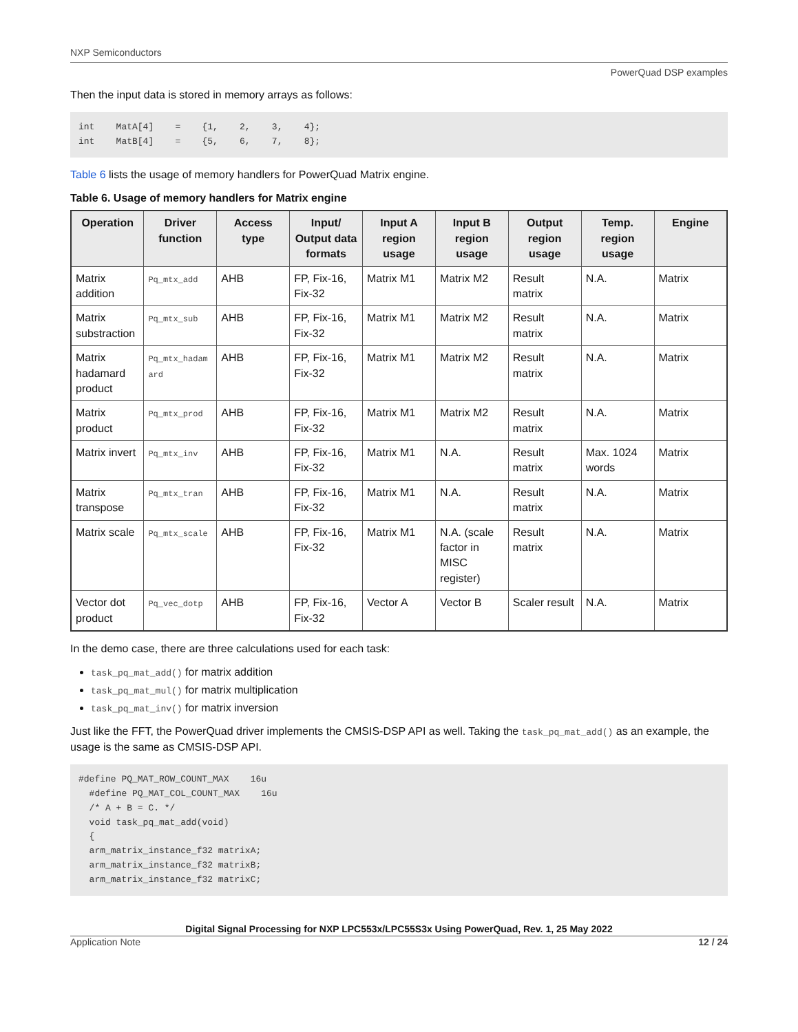NXP Semiconductors
PowerQuad DSP examples
Then the input data is stored in memory arrays as follows:
int    MatA[4]    =    {1,    2,    3,    4};
int    MatB[4]    =    {5,    6,    7,    8};
Table 6 lists the usage of memory handlers for PowerQuad Matrix engine.
Table 6. Usage of memory handlers for Matrix engine
| Operation | Driver function | Access type | Input/ Output data formats | Input A region usage | Input B region usage | Output region usage | Temp. region usage | Engine |
| --- | --- | --- | --- | --- | --- | --- | --- | --- |
| Matrix addition | Pq_mtx_add | AHB | FP, Fix-16, Fix-32 | Matrix M1 | Matrix M2 | Result matrix | N.A. | Matrix |
| Matrix substraction | Pq_mtx_sub | AHB | FP, Fix-16, Fix-32 | Matrix M1 | Matrix M2 | Result matrix | N.A. | Matrix |
| Matrix hadamard product | Pq_mtx_hadamard | AHB | FP, Fix-16, Fix-32 | Matrix M1 | Matrix M2 | Result matrix | N.A. | Matrix |
| Matrix product | Pq_mtx_prod | AHB | FP, Fix-16, Fix-32 | Matrix M1 | Matrix M2 | Result matrix | N.A. | Matrix |
| Matrix invert | Pq_mtx_inv | AHB | FP, Fix-16, Fix-32 | Matrix M1 | N.A. | Result matrix | Max. 1024 words | Matrix |
| Matrix transpose | Pq_mtx_tran | AHB | FP, Fix-16, Fix-32 | Matrix M1 | N.A. | Result matrix | N.A. | Matrix |
| Matrix scale | Pq_mtx_scale | AHB | FP, Fix-16, Fix-32 | Matrix M1 | N.A. (scale factor in MISC register) | Result matrix | N.A. | Matrix |
| Vector dot product | Pq_vec_dotp | AHB | FP, Fix-16, Fix-32 | Vector A | Vector B | Scaler result | N.A. | Matrix |
In the demo case, there are three calculations used for each task:
task_pq_mat_add() for matrix addition
task_pq_mat_mul() for matrix multiplication
task_pq_mat_inv() for matrix inversion
Just like the FFT, the PowerQuad driver implements the CMSIS-DSP API as well. Taking the task_pq_mat_add() as an example, the usage is the same as CMSIS-DSP API.
#define PQ_MAT_ROW_COUNT_MAX    16u
  #define PQ_MAT_COL_COUNT_MAX    16u
  /* A + B = C. */
  void task_pq_mat_add(void)
  {
  arm_matrix_instance_f32 matrixA;
  arm_matrix_instance_f32 matrixB;
  arm_matrix_instance_f32 matrixC;
Digital Signal Processing for NXP LPC553x/LPC55S3x Using PowerQuad, Rev. 1, 25 May 2022
Application Note 12 / 24